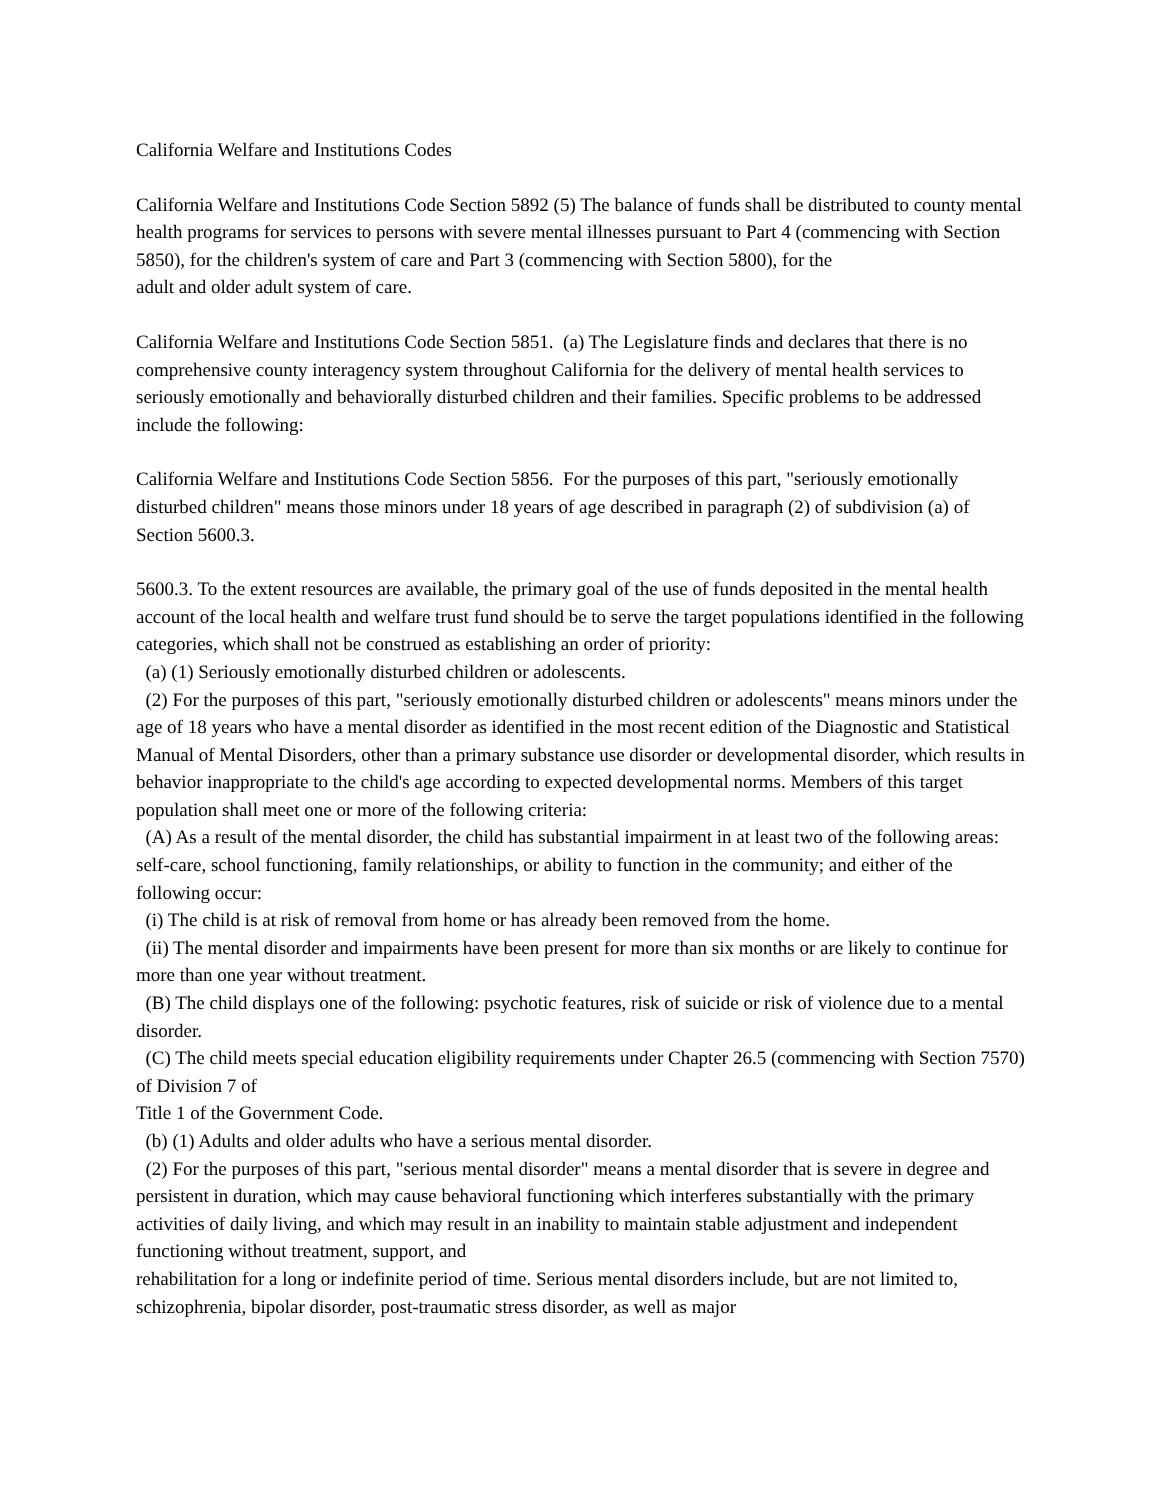California Welfare and Institutions Codes
California Welfare and Institutions Code Section 5892 (5) The balance of funds shall be distributed to county mental health programs for services to persons with severe mental illnesses pursuant to Part 4 (commencing with Section 5850), for the children's system of care and Part 3 (commencing with Section 5800), for the
adult and older adult system of care.
California Welfare and Institutions Code Section 5851. (a) The Legislature finds and declares that there is no comprehensive county interagency system throughout California for the delivery of mental health services to seriously emotionally and behaviorally disturbed children and their families. Specific problems to be addressed include the following:
California Welfare and Institutions Code Section 5856. For the purposes of this part, "seriously emotionally disturbed children" means those minors under 18 years of age described in paragraph (2) of subdivision (a) of Section 5600.3.
5600.3. To the extent resources are available, the primary goal of the use of funds deposited in the mental health account of the local health and welfare trust fund should be to serve the target populations identified in the following categories, which shall not be construed as establishing an order of priority:
(a) (1) Seriously emotionally disturbed children or adolescents.
(2) For the purposes of this part, "seriously emotionally disturbed children or adolescents" means minors under the age of 18 years who have a mental disorder as identified in the most recent edition of the Diagnostic and Statistical Manual of Mental Disorders, other than a primary substance use disorder or developmental disorder, which results in behavior inappropriate to the child's age according to expected developmental norms. Members of this target population shall meet one or more of the following criteria:
(A) As a result of the mental disorder, the child has substantial impairment in at least two of the following areas: self-care, school functioning, family relationships, or ability to function in the community; and either of the following occur:
(i) The child is at risk of removal from home or has already been removed from the home.
(ii) The mental disorder and impairments have been present for more than six months or are likely to continue for more than one year without treatment.
(B) The child displays one of the following: psychotic features, risk of suicide or risk of violence due to a mental disorder.
(C) The child meets special education eligibility requirements under Chapter 26.5 (commencing with Section 7570) of Division 7 of
Title 1 of the Government Code.
(b) (1) Adults and older adults who have a serious mental disorder.
(2) For the purposes of this part, "serious mental disorder" means a mental disorder that is severe in degree and persistent in duration, which may cause behavioral functioning which interferes substantially with the primary activities of daily living, and which may result in an inability to maintain stable adjustment and independent functioning without treatment, support, and
rehabilitation for a long or indefinite period of time. Serious mental disorders include, but are not limited to, schizophrenia, bipolar disorder, post-traumatic stress disorder, as well as major